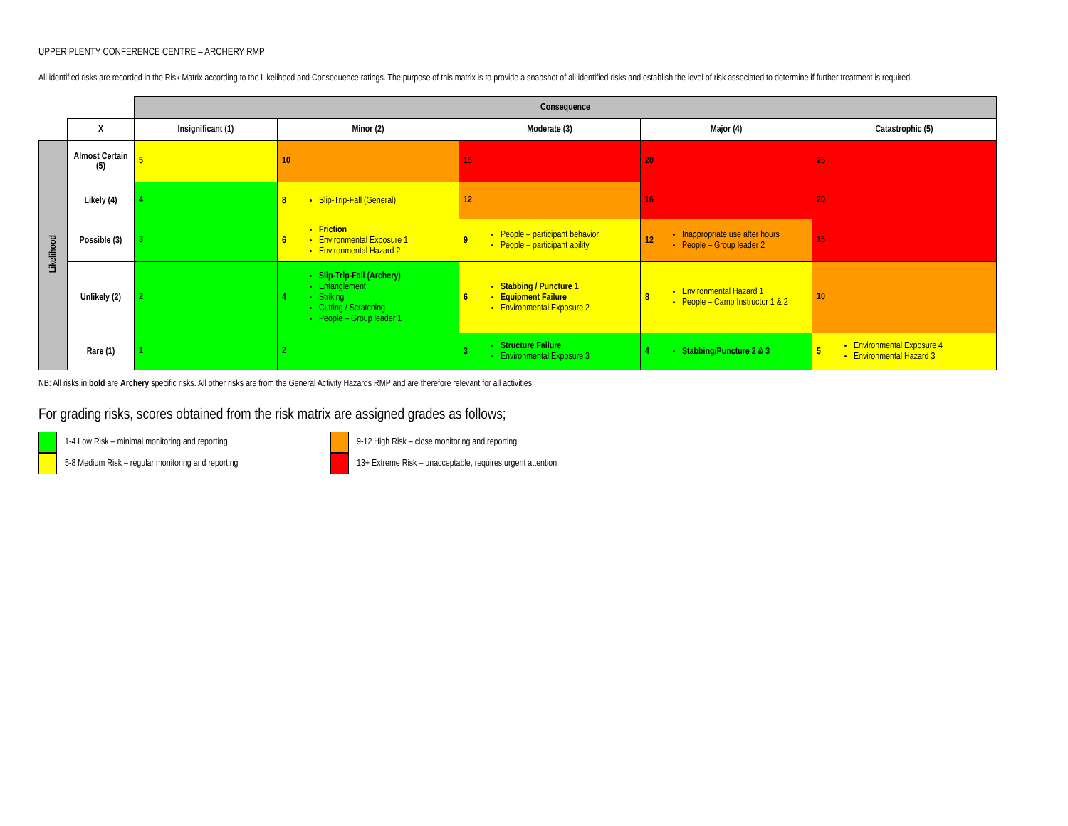UPPER PLENTY CONFERENCE CENTRE – ARCHERY RMP
All identified risks are recorded in the Risk Matrix according to the Likelihood and Consequence ratings. The purpose of this matrix is to provide a snapshot of all identified risks and establish the level of risk associated to determine if further treatment is required.
| | | Consequence | | | | |
| | X | Insignificant (1) | Minor (2) | Moderate (3) | Major (4) | Catastrophic (5) |
| Likelihood | Almost Certain (5) | 5 | 10 | 15 | 20 | 25 |
| | Likely (4) | 4 | 8 Slip-Trip-Fall (General) | 12 | 16 | 20 |
| | Possible (3) | 3 | 6 Friction Environmental Exposure 1 Environmental Hazard 2 | 9 People – participant behavior People – participant ability | 12 Inappropriate use after hours People – Group leader 2 | 15 |
| | Unlikely (2) | 2 | 4 Slip-Trip-Fall (Archery) Entanglement Striking Cutting / Scratching People – Group leader 1 | 6 Stabbing / Puncture 1 Equipment Failure Environmental Exposure 2 | 8 Environmental Hazard 1 People – Camp Instructor 1 & 2 | 10 |
| | Rare (1) | 1 | 2 | 3 Structure Failure Environmental Exposure 3 | 4 Stabbing/Puncture 2 & 3 | 5 Environmental Exposure 4 Environmental Hazard 3 |
NB: All risks in bold are Archery specific risks. All other risks are from the General Activity Hazards RMP and are therefore relevant for all activities.
For grading risks, scores obtained from the risk matrix are assigned grades as follows;
1-4 Low Risk – minimal monitoring and reporting
5-8 Medium Risk – regular monitoring and reporting
9-12 High Risk – close monitoring and reporting
13+ Extreme Risk – unacceptable, requires urgent attention